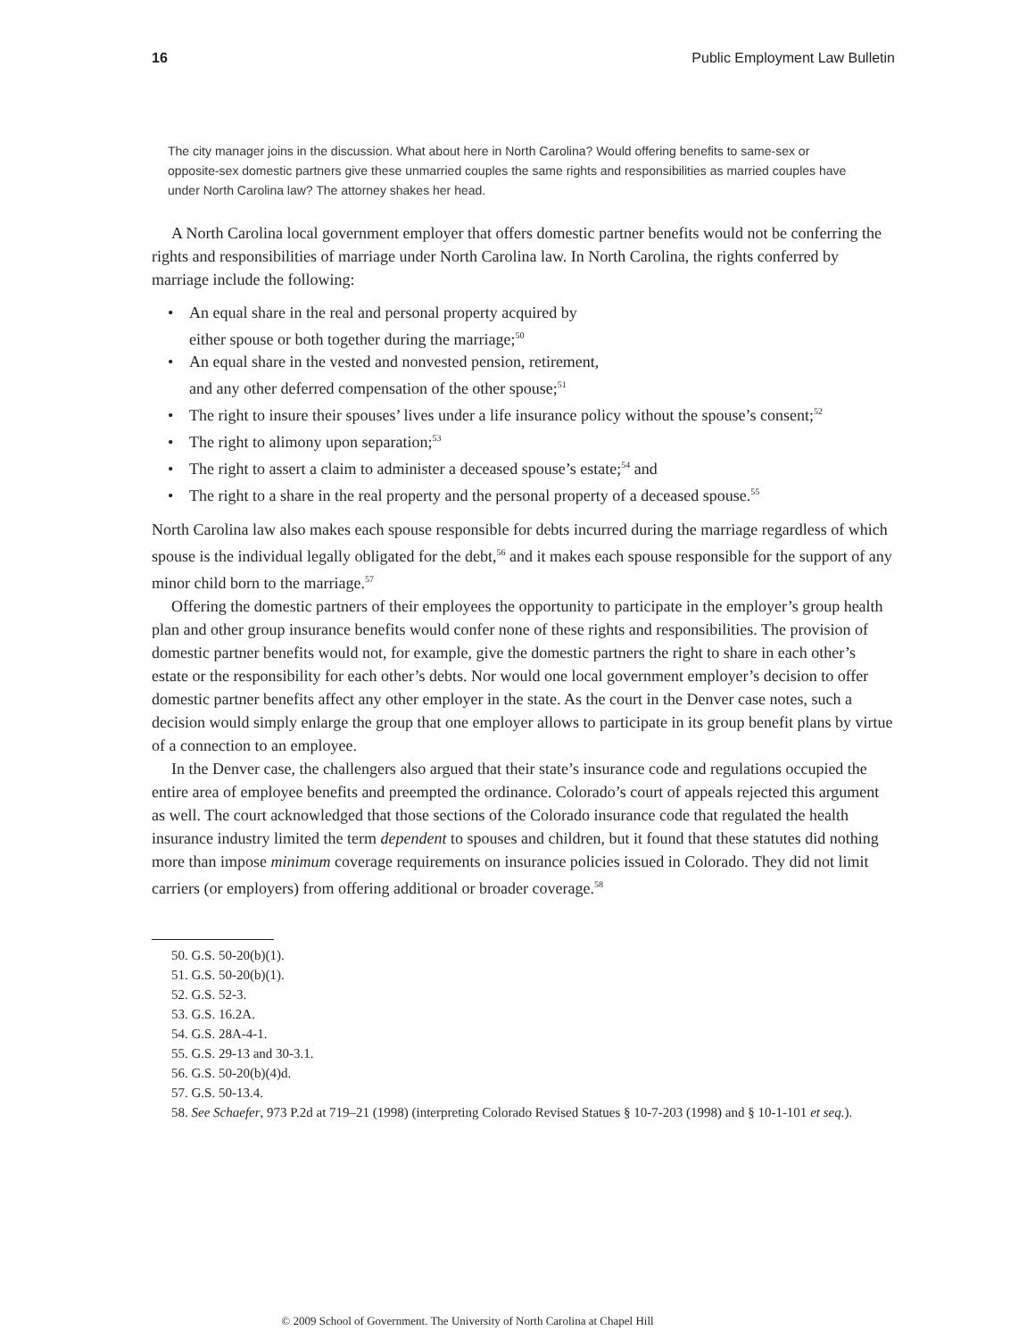16 Public Employment Law Bulletin
The city manager joins in the discussion. What about here in North Carolina? Would offering benefits to same-sex or opposite-sex domestic partners give these unmarried couples the same rights and responsibilities as married couples have under North Carolina law? The attorney shakes her head.
A North Carolina local government employer that offers domestic partner benefits would not be conferring the rights and responsibilities of marriage under North Carolina law. In North Carolina, the rights conferred by marriage include the following:
An equal share in the real and personal property acquired by
either spouse or both together during the marriage;<sup>50</sup>
An equal share in the vested and nonvested pension, retirement,
and any other deferred compensation of the other spouse;<sup>51</sup>
The right to insure their spouses’ lives under a life insurance policy without the spouse’s consent;<sup>52</sup>
The right to alimony upon separation;<sup>53</sup>
The right to assert a claim to administer a deceased spouse’s estate;<sup>54</sup> and
The right to a share in the real property and the personal property of a deceased spouse.<sup>55</sup>
North Carolina law also makes each spouse responsible for debts incurred during the marriage regardless of which spouse is the individual legally obligated for the debt,<sup>56</sup> and it makes each spouse responsible for the support of any minor child born to the marriage.<sup>57</sup>
Offering the domestic partners of their employees the opportunity to participate in the employer’s group health plan and other group insurance benefits would confer none of these rights and responsibilities. The provision of domestic partner benefits would not, for example, give the domestic partners the right to share in each other’s estate or the responsibility for each other’s debts. Nor would one local government employer’s decision to offer domestic partner benefits affect any other employer in the state. As the court in the Denver case notes, such a decision would simply enlarge the group that one employer allows to participate in its group benefit plans by virtue of a connection to an employee.
In the Denver case, the challengers also argued that their state’s insurance code and regulations occupied the entire area of employee benefits and preempted the ordinance. Colorado’s court of appeals rejected this argument as well. The court acknowledged that those sections of the Colorado insurance code that regulated the health insurance industry limited the term dependent to spouses and children, but it found that these statutes did nothing more than impose minimum coverage requirements on insurance policies issued in Colorado. They did not limit carriers (or employers) from offering additional or broader coverage.<sup>58</sup>
50. G.S. 50-20(b)(1).
51. G.S. 50-20(b)(1).
52. G.S. 52-3.
53. G.S. 16.2A.
54. G.S. 28A-4-1.
55. G.S. 29-13 and 30-3.1.
56. G.S. 50-20(b)(4)d.
57. G.S. 50-13.4.
58. See Schaefer, 973 P.2d at 719–21 (1998) (interpreting Colorado Revised Statues § 10-7-203 (1998) and § 10-1-101 et seq.).
© 2009 School of Government. The University of North Carolina at Chapel Hill